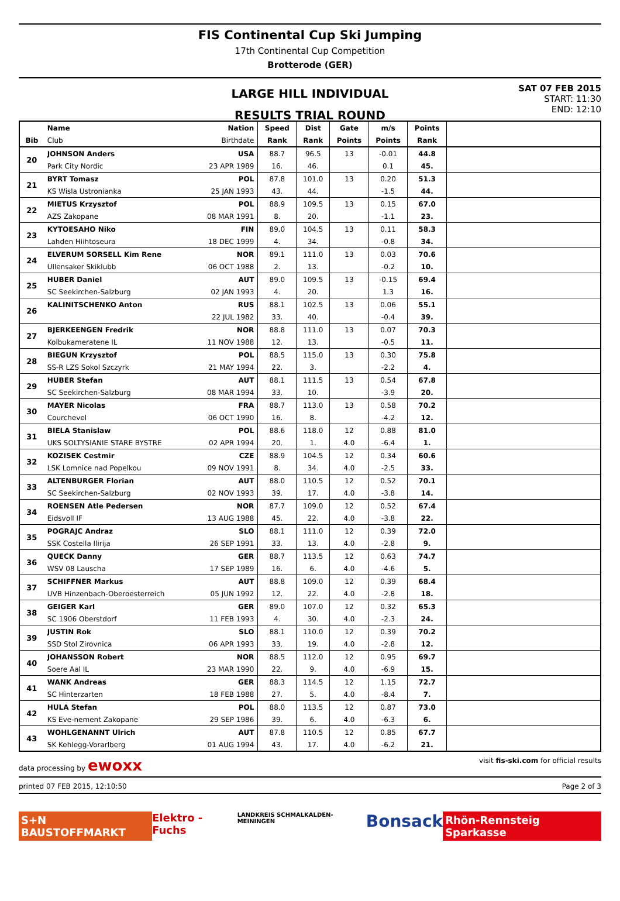FIS Continental Cup Ski Jumping
17th Continental Cup Competition
Brotterode (GER)
LARGE HILL INDIVIDUAL
RESULTS TRIAL ROUND
SAT 07 FEB 2015
START: 11:30
END: 12:10
| | Name | Nation | Speed | Dist | Gate | m/s | Points | |
| --- | --- | --- | --- | --- | --- | --- | --- | --- |
| Bib | Club | Birthdate | Rank | Rank | Points | Points | Rank | |
| 20 | JOHNSON Anders | USA | 88.7 | 96.5 | 13 | -0.01 | 44.8 | |
| | Park City Nordic | 23 APR 1989 | 16. | 46. | | 0.1 | 45. | |
| 21 | BYRT Tomasz | POL | 87.8 | 101.0 | 13 | 0.20 | 51.3 | |
| | KS Wisla Ustronianka | 25 JAN 1993 | 43. | 44. | | -1.5 | 44. | |
| 22 | MIETUS Krzysztof | POL | 88.9 | 109.5 | 13 | 0.15 | 67.0 | |
| | AZS Zakopane | 08 MAR 1991 | 8. | 20. | | -1.1 | 23. | |
| 23 | KYTOESAHO Niko | FIN | 89.0 | 104.5 | 13 | 0.11 | 58.3 | |
| | Lahden Hiihtoseura | 18 DEC 1999 | 4. | 34. | | -0.8 | 34. | |
| 24 | ELVERUM SORSELL Kim Rene | NOR | 89.1 | 111.0 | 13 | 0.03 | 70.6 | |
| | Ullensaker Skiklubb | 06 OCT 1988 | 2. | 13. | | -0.2 | 10. | |
| 25 | HUBER Daniel | AUT | 89.0 | 109.5 | 13 | -0.15 | 69.4 | |
| | SC Seekirchen-Salzburg | 02 JAN 1993 | 4. | 20. | | 1.3 | 16. | |
| 26 | KALINITSCHENKO Anton | RUS | 88.1 | 102.5 | 13 | 0.06 | 55.1 | |
| | | 22 JUL 1982 | 33. | 40. | | -0.4 | 39. | |
| 27 | BJERKEENGEN Fredrik | NOR | 88.8 | 111.0 | 13 | 0.07 | 70.3 | |
| | Kolbukameratene IL | 11 NOV 1988 | 12. | 13. | | -0.5 | 11. | |
| 28 | BIEGUN Krzysztof | POL | 88.5 | 115.0 | 13 | 0.30 | 75.8 | |
| | SS-R LZS Sokol Szczyrk | 21 MAY 1994 | 22. | 3. | | -2.2 | 4. | |
| 29 | HUBER Stefan | AUT | 88.1 | 111.5 | 13 | 0.54 | 67.8 | |
| | SC Seekirchen-Salzburg | 08 MAR 1994 | 33. | 10. | | -3.9 | 20. | |
| 30 | MAYER Nicolas | FRA | 88.7 | 113.0 | 13 | 0.58 | 70.2 | |
| | Courchevel | 06 OCT 1990 | 16. | 8. | | -4.2 | 12. | |
| 31 | BIELA Stanislaw | POL | 88.6 | 118.0 | 12 | 0.88 | 81.0 | |
| | UKS SOLTYSIANIE STARE BYSTRE | 02 APR 1994 | 20. | 1. | 4.0 | -6.4 | 1. | |
| 32 | KOZISEK Cestmir | CZE | 88.9 | 104.5 | 12 | 0.34 | 60.6 | |
| | LSK Lomnice nad Popelkou | 09 NOV 1991 | 8. | 34. | 4.0 | -2.5 | 33. | |
| 33 | ALTENBURGER Florian | AUT | 88.0 | 110.5 | 12 | 0.52 | 70.1 | |
| | SC Seekirchen-Salzburg | 02 NOV 1993 | 39. | 17. | 4.0 | -3.8 | 14. | |
| 34 | ROENSEN Atle Pedersen | NOR | 87.7 | 109.0 | 12 | 0.52 | 67.4 | |
| | Eidsvoll IF | 13 AUG 1988 | 45. | 22. | 4.0 | -3.8 | 22. | |
| 35 | POGRAJC Andraz | SLO | 88.1 | 111.0 | 12 | 0.39 | 72.0 | |
| | SSK Costella Ilirija | 26 SEP 1991 | 33. | 13. | 4.0 | -2.8 | 9. | |
| 36 | QUECK Danny | GER | 88.7 | 113.5 | 12 | 0.63 | 74.7 | |
| | WSV 08 Lauscha | 17 SEP 1989 | 16. | 6. | 4.0 | -4.6 | 5. | |
| 37 | SCHIFFNER Markus | AUT | 88.8 | 109.0 | 12 | 0.39 | 68.4 | |
| | UVB Hinzenbach-Oberoesterreich | 05 JUN 1992 | 12. | 22. | 4.0 | -2.8 | 18. | |
| 38 | GEIGER Karl | GER | 89.0 | 107.0 | 12 | 0.32 | 65.3 | |
| | SC 1906 Oberstdorf | 11 FEB 1993 | 4. | 30. | 4.0 | -2.3 | 24. | |
| 39 | JUSTIN Rok | SLO | 88.1 | 110.0 | 12 | 0.39 | 70.2 | |
| | SSD Stol Zirovnica | 06 APR 1993 | 33. | 19. | 4.0 | -2.8 | 12. | |
| 40 | JOHANSSON Robert | NOR | 88.5 | 112.0 | 12 | 0.95 | 69.7 | |
| | Soere Aal IL | 23 MAR 1990 | 22. | 9. | 4.0 | -6.9 | 15. | |
| 41 | WANK Andreas | GER | 88.3 | 114.5 | 12 | 1.15 | 72.7 | |
| | SC Hinterzarten | 18 FEB 1988 | 27. | 5. | 4.0 | -8.4 | 7. | |
| 42 | HULA Stefan | POL | 88.0 | 113.5 | 12 | 0.87 | 73.0 | |
| | KS Eve-nement Zakopane | 29 SEP 1986 | 39. | 6. | 4.0 | -6.3 | 6. | |
| 43 | WOHLGENANNT Ulrich | AUT | 87.8 | 110.5 | 12 | 0.85 | 67.7 | |
| | SK Kehlegg-Vorarlberg | 01 AUG 1994 | 43. | 17. | 4.0 | -6.2 | 21. | |
data processing by ewoxx visit fis-ski.com for official results
printed 07 FEB 2015, 12:10:50 Page 2 of 3
S+N BAUSTOFFMARKT Elektro - Fuchs LANDKREIS SCHMALKALDEN-MEININGEN Bonsack Rhön-Rennsteig Sparkasse